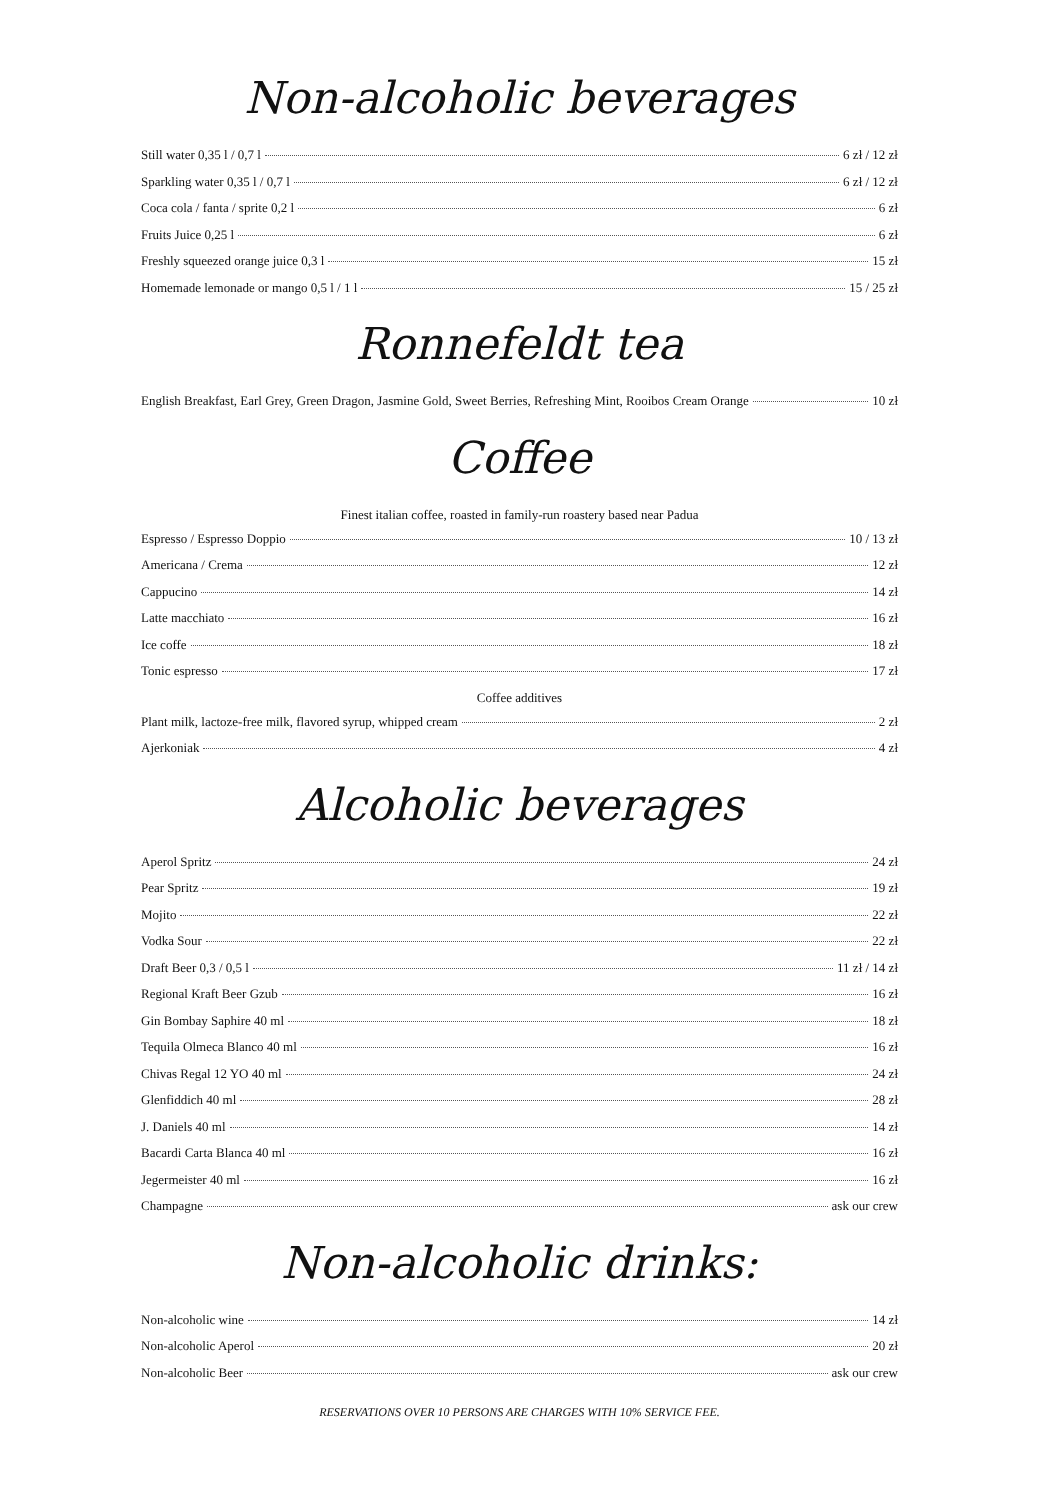Non-alcoholic beverages
Still water 0,35 l / 0,7 l 6 zł / 12 zł
Sparkling water 0,35 l / 0,7 l 6 zł / 12 zł
Coca cola / fanta / sprite 0,2 l 6 zł
Fruits Juice 0,25 l 6 zł
Freshly squeezed orange juice 0,3 l 15 zł
Homemade lemonade or mango 0,5 l / 1 l 15 / 25 zł
Ronnefeldt tea
English Breakfast, Earl Grey, Green Dragon, Jasmine Gold, Sweet Berries, Refreshing Mint, Rooibos Cream Orange 10 zł
Coffee
Finest italian coffee, roasted in family-run roastery based near Padua
Espresso / Espresso Doppio 10 / 13 zł
Americana / Crema 12 zł
Cappucino 14 zł
Latte macchiato 16 zł
Ice coffe 18 zł
Tonic espresso 17 zł
Coffee additives
Plant milk, lactoze-free milk, flavored syrup, whipped cream 2 zł
Ajerkoniak 4 zł
Alcoholic beverages
Aperol Spritz 24 zł
Pear Spritz 19 zł
Mojito 22 zł
Vodka Sour 22 zł
Draft Beer 0,3 / 0,5 l 11 zł / 14 zł
Regional Kraft Beer Gzub 16 zł
Gin Bombay Saphire 40 ml 18 zł
Tequila Olmeca Blanco 40 ml 16 zł
Chivas Regal 12 YO 40 ml 24 zł
Glenfiddich 40 ml 28 zł
J. Daniels 40 ml 14 zł
Bacardi Carta Blanca 40 ml 16 zł
Jegermeister 40 ml 16 zł
Champagne ask our crew
Non-alcoholic drinks:
Non-alcoholic wine 14 zł
Non-alcoholic Aperol 20 zł
Non-alcoholic Beer ask our crew
RESERVATIONS OVER 10 PERSONS ARE CHARGES WITH 10% SERVICE FEE.